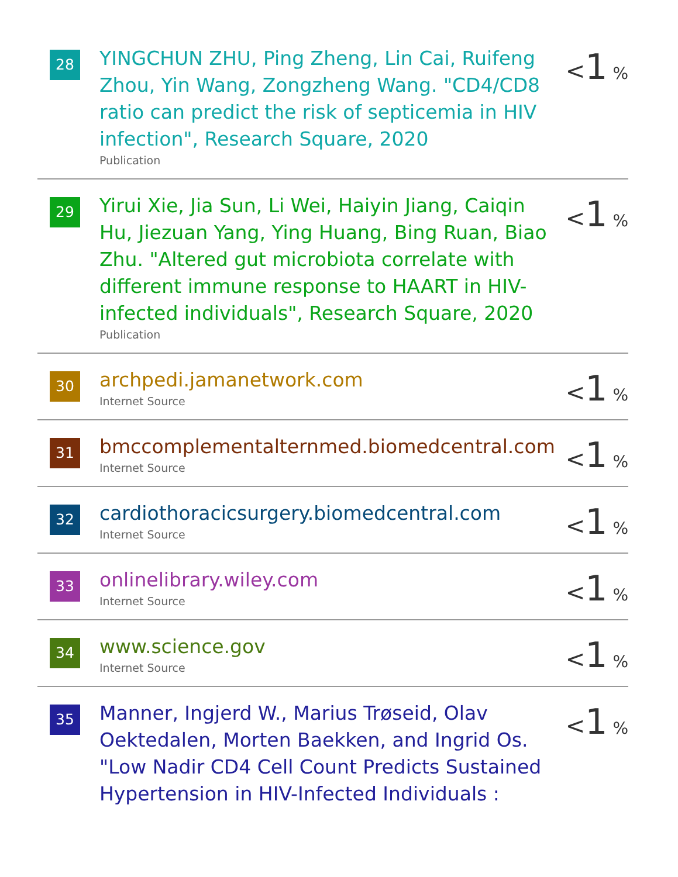| 28 | YINGCHUN ZHU, Ping Zheng, Lin Cai, Ruifeng Zhou, Yin Wang, Zongzheng Wang. "CD4/CD8 ratio can predict the risk of septicemia in HIV infection", Research Square, 2020 Publication | < 1 % |
| 29 | Yirui Xie, Jia Sun, Li Wei, Haiyin Jiang, Caiqin Hu, Jiezuan Yang, Ying Huang, Bing Ruan, Biao Zhu. "Altered gut microbiota correlate with different immune response to HAART in HIV-infected individuals", Research Square, 2020 Publication | < 1 % |
| 30 | archpedi.jamanetwork.com Internet Source | < 1 % |
| 31 | bmccomplementalternmed.biomedcentral.com Internet Source | < 1 % |
| 32 | cardiothoracicsurgery.biomedcentral.com Internet Source | < 1 % |
| 33 | onlinelibrary.wiley.com Internet Source | < 1 % |
| 34 | www.science.gov Internet Source | < 1 % |
| 35 | Manner, Ingjerd W., Marius Trøseid, Olav Oektedalen, Morten Baekken, and Ingrid Os. "Low Nadir CD4 Cell Count Predicts Sustained Hypertension in HIV-Infected Individuals : | < 1 % |